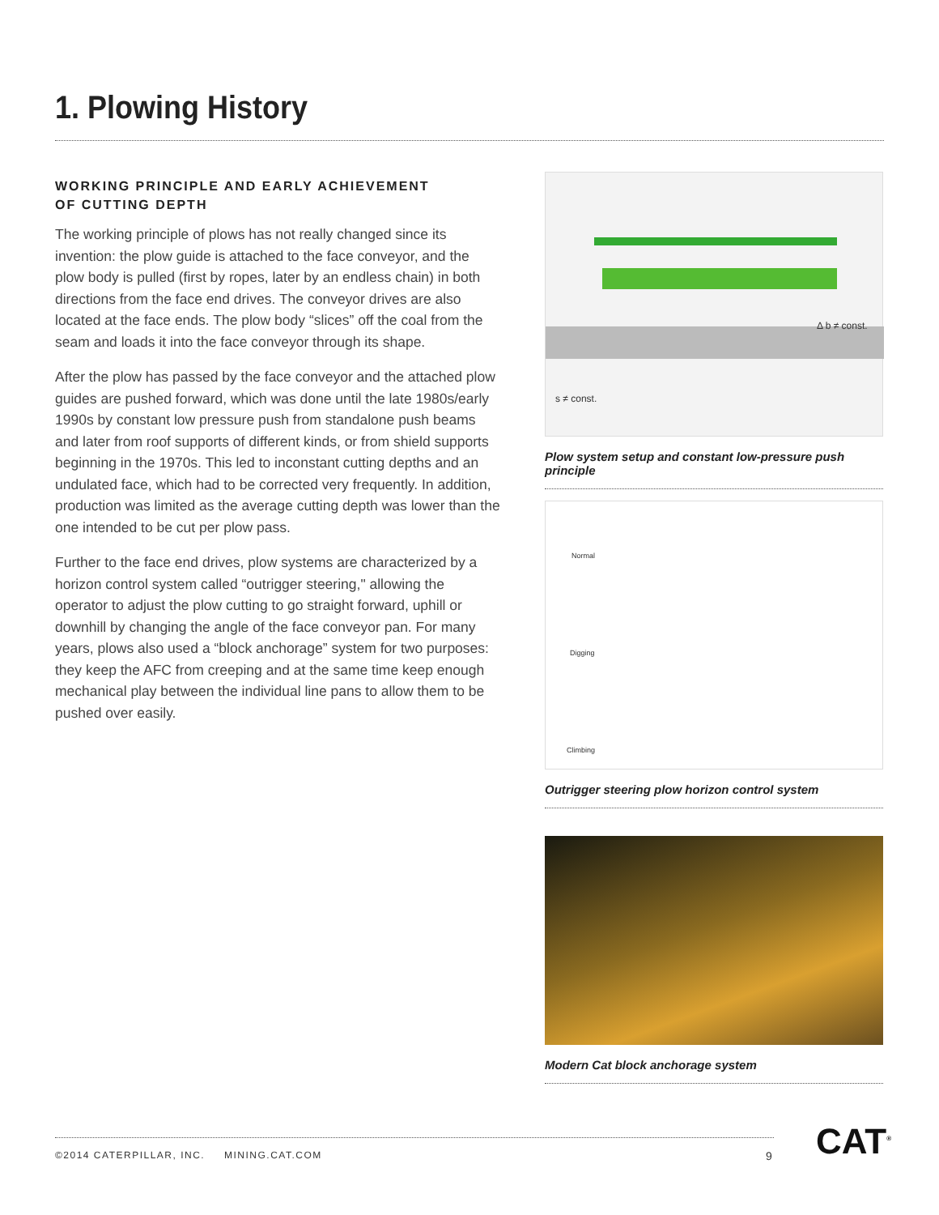1. Plowing History
WORKING PRINCIPLE AND EARLY ACHIEVEMENT
OF CUTTING DEPTH
The working principle of plows has not really changed since its invention: the plow guide is attached to the face conveyor, and the plow body is pulled (first by ropes, later by an endless chain) in both directions from the face end drives. The conveyor drives are also located at the face ends. The plow body “slices” off the coal from the seam and loads it into the face conveyor through its shape.
After the plow has passed by the face conveyor and the attached plow guides are pushed forward, which was done until the late 1980s/early 1990s by constant low pressure push from standalone push beams and later from roof supports of different kinds, or from shield supports beginning in the 1970s. This led to inconstant cutting depths and an undulated face, which had to be corrected very frequently. In addition, production was limited as the average cutting depth was lower than the one intended to be cut per plow pass.
Further to the face end drives, plow systems are characterized by a horizon control system called “outrigger steering," allowing the operator to adjust the plow cutting to go straight forward, uphill or downhill by changing the angle of the face conveyor pan. For many years, plows also used a “block anchorage” system for two purposes: they keep the AFC from creeping and at the same time keep enough mechanical play between the individual line pans to allow them to be pushed over easily.
s ≠ const.
Δ b ≠ const.
Plow system setup and constant low-pressure push principle
Normal
Digging
Climbing
Outrigger steering plow horizon control system
Modern Cat block anchorage system
©2014 CATERPILLAR, INC. MINING.CAT.COM 9 CAT<sup>®</sup>